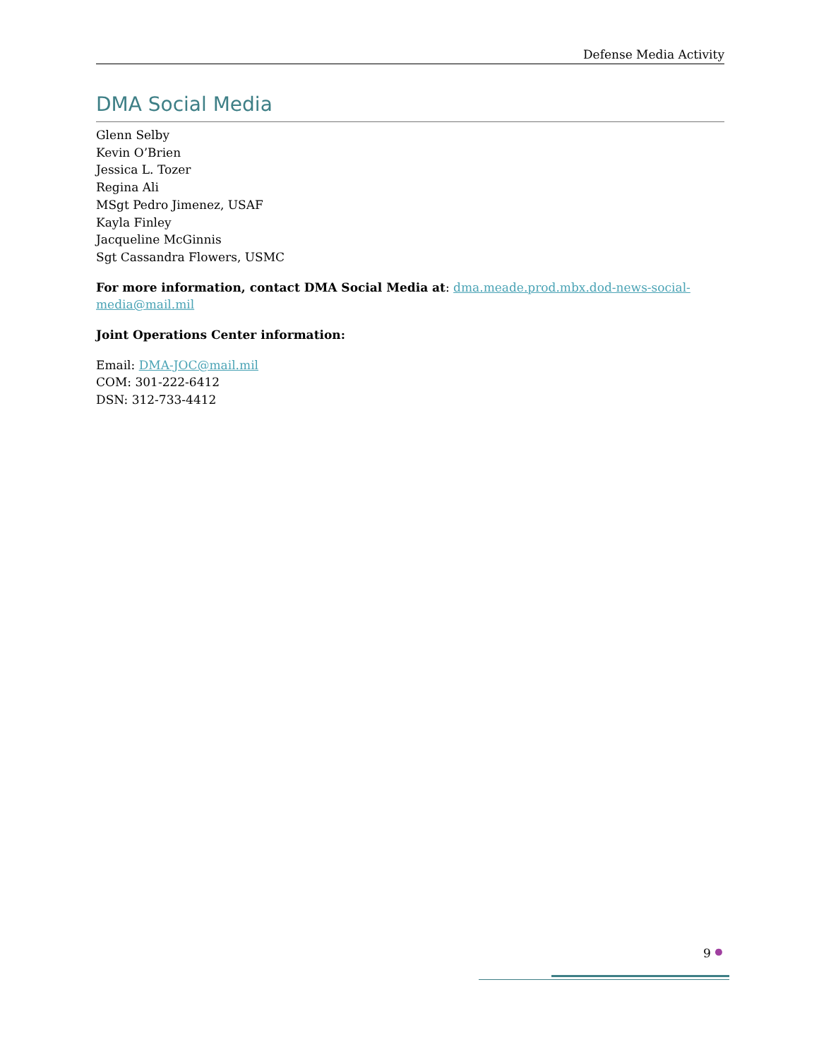Defense Media Activity
DMA Social Media
Glenn Selby
Kevin O’Brien
Jessica L. Tozer
Regina Ali
MSgt Pedro Jimenez, USAF
Kayla Finley
Jacqueline McGinnis
Sgt Cassandra Flowers, USMC
For more information, contact DMA Social Media at: dma.meade.prod.mbx.dod-news-social-media@mail.mil
Joint Operations Center information:
Email: DMA-JOC@mail.mil
COM: 301-222-6412
DSN: 312-733-4412
9 ●